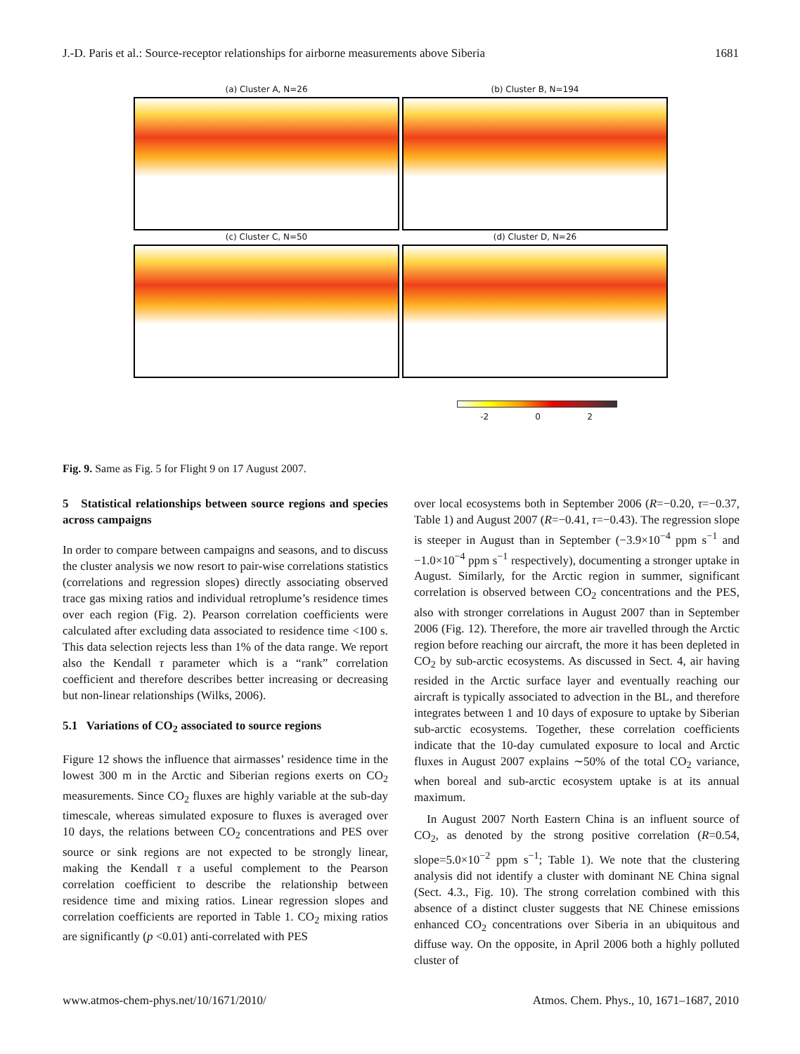J.-D. Paris et al.: Source-receptor relationships for airborne measurements above Siberia 1681
(a) Cluster A, N=26
(b) Cluster B, N=194
(c) Cluster C, N=50
(d) Cluster D, N=26
-2 0 2
Fig. 9. Same as Fig. 5 for Flight 9 on 17 August 2007.
5 Statistical relationships between source regions and species across campaigns
In order to compare between campaigns and seasons, and to discuss the cluster analysis we now resort to pair-wise correlations statistics (correlations and regression slopes) directly associating observed trace gas mixing ratios and individual retroplume’s residence times over each region (Fig. 2). Pearson correlation coefficients were calculated after excluding data associated to residence time <100 s. This data selection rejects less than 1% of the data range. We report also the Kendall τ parameter which is a “rank” correlation coefficient and therefore describes better increasing or decreasing but non-linear relationships (Wilks, 2006).
5.1 Variations of CO<sub>2</sub> associated to source regions
Figure 12 shows the influence that airmasses’ residence time in the lowest 300 m in the Arctic and Siberian regions exerts on CO<sub>2</sub> measurements. Since CO<sub>2</sub> fluxes are highly variable at the sub-day timescale, whereas simulated exposure to fluxes is averaged over 10 days, the relations between CO<sub>2</sub> concentrations and PES over source or sink regions are not expected to be strongly linear, making the Kendall τ a useful complement to the Pearson correlation coefficient to describe the relationship between residence time and mixing ratios. Linear regression slopes and correlation coefficients are reported in Table 1. CO<sub>2</sub> mixing ratios are significantly (p <0.01) anti-correlated with PES
over local ecosystems both in September 2006 (R=−0.20, τ=−0.37, Table 1) and August 2007 (R=−0.41, τ=−0.43). The regression slope is steeper in August than in September (−3.9×10<sup>−4</sup> ppm s<sup>−1</sup> and −1.0×10<sup>−4</sup> ppm s<sup>−1</sup> respectively), documenting a stronger uptake in August. Similarly, for the Arctic region in summer, significant correlation is observed between CO<sub>2</sub> concentrations and the PES, also with stronger correlations in August 2007 than in September 2006 (Fig. 12). Therefore, the more air travelled through the Arctic region before reaching our aircraft, the more it has been depleted in CO<sub>2</sub> by sub-arctic ecosystems. As discussed in Sect. 4, air having resided in the Arctic surface layer and eventually reaching our aircraft is typically associated to advection in the BL, and therefore integrates between 1 and 10 days of exposure to uptake by Siberian sub-arctic ecosystems. Together, these correlation coefficients indicate that the 10-day cumulated exposure to local and Arctic fluxes in August 2007 explains ∼50% of the total CO<sub>2</sub> variance, when boreal and sub-arctic ecosystem uptake is at its annual maximum.
In August 2007 North Eastern China is an influent source of CO<sub>2</sub>, as denoted by the strong positive correlation (R=0.54, slope=5.0×10<sup>−2</sup> ppm s<sup>−1</sup>; Table 1). We note that the clustering analysis did not identify a cluster with dominant NE China signal (Sect. 4.3., Fig. 10). The strong correlation combined with this absence of a distinct cluster suggests that NE Chinese emissions enhanced CO<sub>2</sub> concentrations over Siberia in an ubiquitous and diffuse way. On the opposite, in April 2006 both a highly polluted cluster of
www.atmos-chem-phys.net/10/1671/2010/ Atmos. Chem. Phys., 10, 1671–1687, 2010